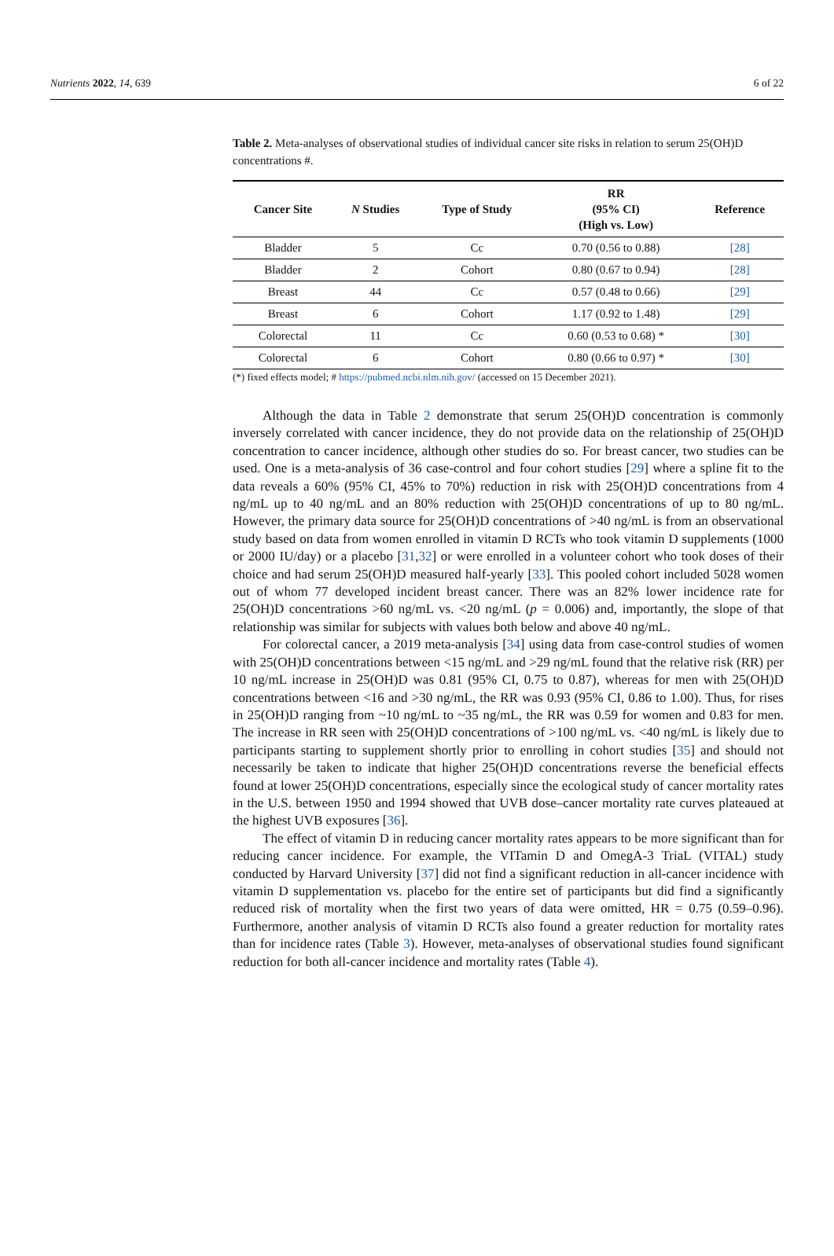Nutrients 2022, 14, 639 6 of 22
Table 2. Meta-analyses of observational studies of individual cancer site risks in relation to serum 25(OH)D concentrations #.
| Cancer Site | N Studies | Type of Study | RR (95% CI) (High vs. Low) | Reference |
| --- | --- | --- | --- | --- |
| Bladder | 5 | Cc | 0.70 (0.56 to 0.88) | [28] |
| Bladder | 2 | Cohort | 0.80 (0.67 to 0.94) | [28] |
| Breast | 44 | Cc | 0.57 (0.48 to 0.66) | [29] |
| Breast | 6 | Cohort | 1.17 (0.92 to 1.48) | [29] |
| Colorectal | 11 | Cc | 0.60 (0.53 to 0.68) * | [30] |
| Colorectal | 6 | Cohort | 0.80 (0.66 to 0.97) * | [30] |
(*) fixed effects model; # https://pubmed.ncbi.nlm.nih.gov/ (accessed on 15 December 2021).
Although the data in Table 2 demonstrate that serum 25(OH)D concentration is commonly inversely correlated with cancer incidence, they do not provide data on the relationship of 25(OH)D concentration to cancer incidence, although other studies do so. For breast cancer, two studies can be used. One is a meta-analysis of 36 case-control and four cohort studies [29] where a spline fit to the data reveals a 60% (95% CI, 45% to 70%) reduction in risk with 25(OH)D concentrations from 4 ng/mL up to 40 ng/mL and an 80% reduction with 25(OH)D concentrations of up to 80 ng/mL. However, the primary data source for 25(OH)D concentrations of >40 ng/mL is from an observational study based on data from women enrolled in vitamin D RCTs who took vitamin D supplements (1000 or 2000 IU/day) or a placebo [31,32] or were enrolled in a volunteer cohort who took doses of their choice and had serum 25(OH)D measured half-yearly [33]. This pooled cohort included 5028 women out of whom 77 developed incident breast cancer. There was an 82% lower incidence rate for 25(OH)D concentrations >60 ng/mL vs. <20 ng/mL (p = 0.006) and, importantly, the slope of that relationship was similar for subjects with values both below and above 40 ng/mL.
For colorectal cancer, a 2019 meta-analysis [34] using data from case-control studies of women with 25(OH)D concentrations between <15 ng/mL and >29 ng/mL found that the relative risk (RR) per 10 ng/mL increase in 25(OH)D was 0.81 (95% CI, 0.75 to 0.87), whereas for men with 25(OH)D concentrations between <16 and >30 ng/mL, the RR was 0.93 (95% CI, 0.86 to 1.00). Thus, for rises in 25(OH)D ranging from ~10 ng/mL to ~35 ng/mL, the RR was 0.59 for women and 0.83 for men. The increase in RR seen with 25(OH)D concentrations of >100 ng/mL vs. <40 ng/mL is likely due to participants starting to supplement shortly prior to enrolling in cohort studies [35] and should not necessarily be taken to indicate that higher 25(OH)D concentrations reverse the beneficial effects found at lower 25(OH)D concentrations, especially since the ecological study of cancer mortality rates in the U.S. between 1950 and 1994 showed that UVB dose–cancer mortality rate curves plateaued at the highest UVB exposures [36].
The effect of vitamin D in reducing cancer mortality rates appears to be more significant than for reducing cancer incidence. For example, the VITamin D and OmegA-3 TriaL (VITAL) study conducted by Harvard University [37] did not find a significant reduction in all-cancer incidence with vitamin D supplementation vs. placebo for the entire set of participants but did find a significantly reduced risk of mortality when the first two years of data were omitted, HR = 0.75 (0.59–0.96). Furthermore, another analysis of vitamin D RCTs also found a greater reduction for mortality rates than for incidence rates (Table 3). However, meta-analyses of observational studies found significant reduction for both all-cancer incidence and mortality rates (Table 4).